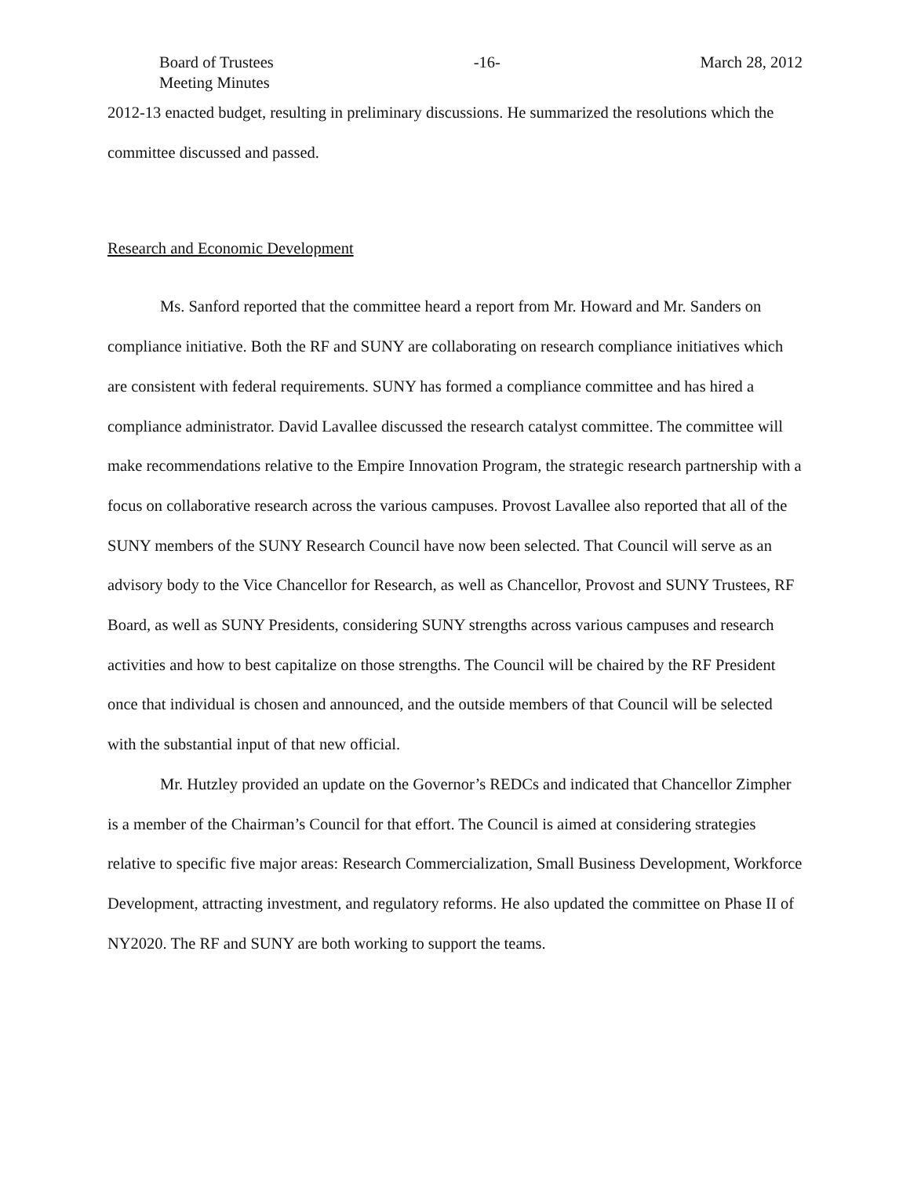Board of Trustees
Meeting Minutes
-16- March 28, 2012
2012-13 enacted budget, resulting in preliminary discussions. He summarized the resolutions which the committee discussed and passed.
Research and Economic Development
Ms. Sanford reported that the committee heard a report from Mr. Howard and Mr. Sanders on compliance initiative. Both the RF and SUNY are collaborating on research compliance initiatives which are consistent with federal requirements. SUNY has formed a compliance committee and has hired a compliance administrator. David Lavallee discussed the research catalyst committee. The committee will make recommendations relative to the Empire Innovation Program, the strategic research partnership with a focus on collaborative research across the various campuses. Provost Lavallee also reported that all of the SUNY members of the SUNY Research Council have now been selected. That Council will serve as an advisory body to the Vice Chancellor for Research, as well as Chancellor, Provost and SUNY Trustees, RF Board, as well as SUNY Presidents, considering SUNY strengths across various campuses and research activities and how to best capitalize on those strengths. The Council will be chaired by the RF President once that individual is chosen and announced, and the outside members of that Council will be selected with the substantial input of that new official.
Mr. Hutzley provided an update on the Governor’s REDCs and indicated that Chancellor Zimpher is a member of the Chairman’s Council for that effort. The Council is aimed at considering strategies relative to specific five major areas: Research Commercialization, Small Business Development, Workforce Development, attracting investment, and regulatory reforms. He also updated the committee on Phase II of NY2020. The RF and SUNY are both working to support the teams.